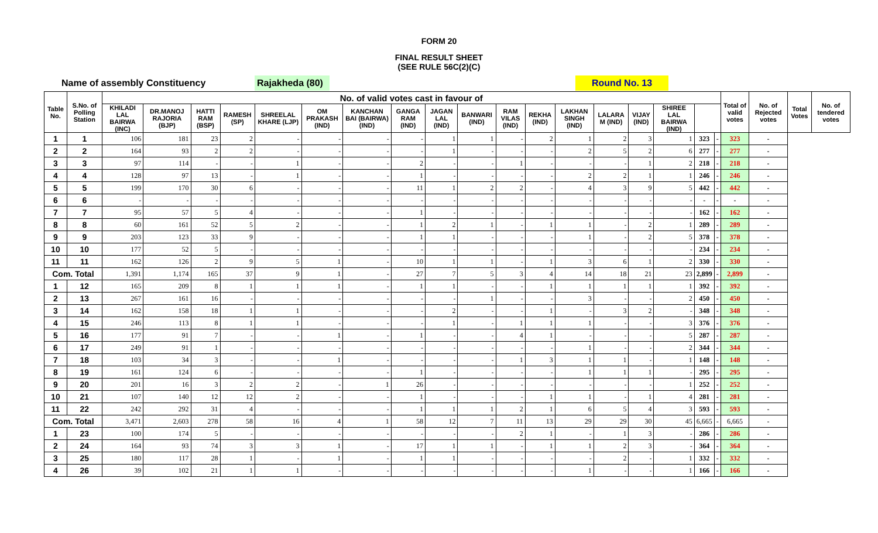FORM 20
FINAL RESULT SHEET
(SEE RULE 56C(2)(C)
Name of assembly Constituency Rajakheda (80) Round No. 13
| Table No. | S.No. of Polling Station | No. of valid votes cast in favour of | | | | | | | | | | | | | | | | | | Total of valid votes | No. of Rejected votes | Total Votes | No. of tendered votes |
| --- | --- | --- | --- | --- | --- | --- | --- | --- | --- | --- | --- | --- | --- | --- | --- | --- | --- | --- | --- | --- | --- | --- | --- |
| | | KHILADI LAL BAIRWA (INC) | DR.MANOJ RAJORIA (BJP) | HATTI RAM (BSP) | RAMESH (SP) | SHREELAL KHARE (LJP) | OM PRAKASH (IND) | KANCHAN BAI (BAIRWA) (IND) | GANGA RAM (IND) | JAGAN LAL (IND) | BANWARI (IND) | RAM VILAS (IND) | REKHA (IND) | LAKHAN SINGH (IND) | LALARA M (IND) | VIJAY (IND) | SHIREE LAL BAIRWA (IND) | | | | | | |
| 1 | 1 | 106 | 181 | 23 | 2 | - | - | - | - | 1 | 1 | - | 2 | 1 | 2 | 3 | 1 | 323 | - | 323 | - | | |
| 2 | 2 | 164 | 93 | 2 | 2 | - | - | - | - | 1 | - | - | - | 2 | 5 | 2 | 6 | 277 | - | 277 | - | | |
| 3 | 3 | 97 | 114 | - | - | 1 | - | - | 2 | - | - | 1 | - | - | - | 1 | 2 | 218 | - | 218 | - | | |
| 4 | 4 | 128 | 97 | 13 | - | 1 | - | - | 1 | - | - | - | - | 2 | 2 | 1 | 1 | 246 | - | 246 | - | | |
| 5 | 5 | 199 | 170 | 30 | 6 | - | - | - | 11 | 1 | 2 | 2 | - | 4 | 3 | 9 | 5 | 442 | - | 442 | - | | |
| 6 | 6 | - | - | - | - | - | - | - | - | - | - | - | - | - | - | - | - | - | - | - | - | | |
| 7 | 7 | 95 | 57 | 5 | 4 | - | - | - | 1 | - | - | - | - | - | - | - | - | 162 | - | 162 | - | | |
| 8 | 8 | 60 | 161 | 52 | 5 | 2 | - | - | 1 | 2 | 1 | - | 1 | 1 | - | 2 | 1 | 289 | - | 289 | - | | |
| 9 | 9 | 203 | 123 | 33 | 9 | - | - | - | 1 | 1 | - | - | - | 1 | - | 2 | 5 | 378 | - | 378 | - | | |
| 10 | 10 | 177 | 52 | 5 | - | - | - | - | - | - | - | - | - | - | - | - | - | 234 | - | 234 | - | | |
| 11 | 11 | 162 | 126 | 2 | 9 | 5 | 1 | - | 10 | 1 | 1 | - | 1 | 3 | 6 | 1 | 2 | 330 | - | 330 | - | | |
| Com. Total | | 1,391 | 1,174 | 165 | 37 | 9 | 1 | - | 27 | 7 | 5 | 3 | 4 | 14 | 18 | 21 | 23 | 2,899 | - | 2,899 | - | | |
| 1 | 12 | 165 | 209 | 8 | 1 | 1 | 1 | - | 1 | 1 | - | - | 1 | 1 | 1 | 1 | 1 | 392 | - | 392 | - | | |
| 2 | 13 | 267 | 161 | 16 | - | - | - | - | - | - | 1 | - | - | 3 | - | - | 2 | 450 | - | 450 | - | | |
| 3 | 14 | 162 | 158 | 18 | 1 | 1 | - | - | - | 2 | - | - | 1 | - | 3 | 2 | - | 348 | - | 348 | - | | |
| 4 | 15 | 246 | 113 | 8 | 1 | 1 | - | - | - | 1 | - | 1 | 1 | 1 | - | - | 3 | 376 | - | 376 | - | | |
| 5 | 16 | 177 | 91 | 7 | - | - | 1 | - | 1 | - | - | 4 | 1 | - | - | - | 5 | 287 | - | 287 | - | | |
| 6 | 17 | 249 | 91 | 1 | - | - | - | - | - | - | - | - | - | 1 | - | - | 2 | 344 | - | 344 | - | | |
| 7 | 18 | 103 | 34 | 3 | - | - | 1 | - | - | - | - | 1 | 3 | 1 | 1 | - | 1 | 148 | - | 148 | - | | |
| 8 | 19 | 161 | 124 | 6 | - | - | - | - | 1 | - | - | - | - | 1 | 1 | 1 | - | 295 | - | 295 | - | | |
| 9 | 20 | 201 | 16 | 3 | 2 | 2 | - | 1 | 26 | - | - | - | - | - | - | - | 1 | 252 | - | 252 | - | | |
| 10 | 21 | 107 | 140 | 12 | 12 | 2 | - | - | 1 | - | - | - | 1 | 1 | - | 1 | 4 | 281 | - | 281 | - | | |
| 11 | 22 | 242 | 292 | 31 | 4 | - | - | - | 1 | 1 | 1 | 2 | 1 | 6 | 5 | 4 | 3 | 593 | - | 593 | - | | |
| Com. Total | | 3,471 | 2,603 | 278 | 58 | 16 | 4 | 1 | 58 | 12 | 7 | 11 | 13 | 29 | 29 | 30 | 45 | 6,665 | - | 6,665 | - | | |
| 1 | 23 | 100 | 174 | 5 | - | - | - | - | - | - | - | 2 | 1 | - | 1 | 3 | - | 286 | - | 286 | - | | |
| 2 | 24 | 164 | 93 | 74 | 3 | 3 | 1 | - | 17 | 1 | 1 | - | 1 | 1 | 2 | 3 | - | 364 | - | 364 | - | | |
| 3 | 25 | 180 | 117 | 28 | 1 | - | 1 | - | 1 | 1 | - | - | - | - | 2 | - | 1 | 332 | - | 332 | - | | |
| 4 | 26 | 39 | 102 | 21 | 1 | 1 | - | - | - | - | - | - | - | 1 | - | - | 1 | 166 | - | 166 | - | | |